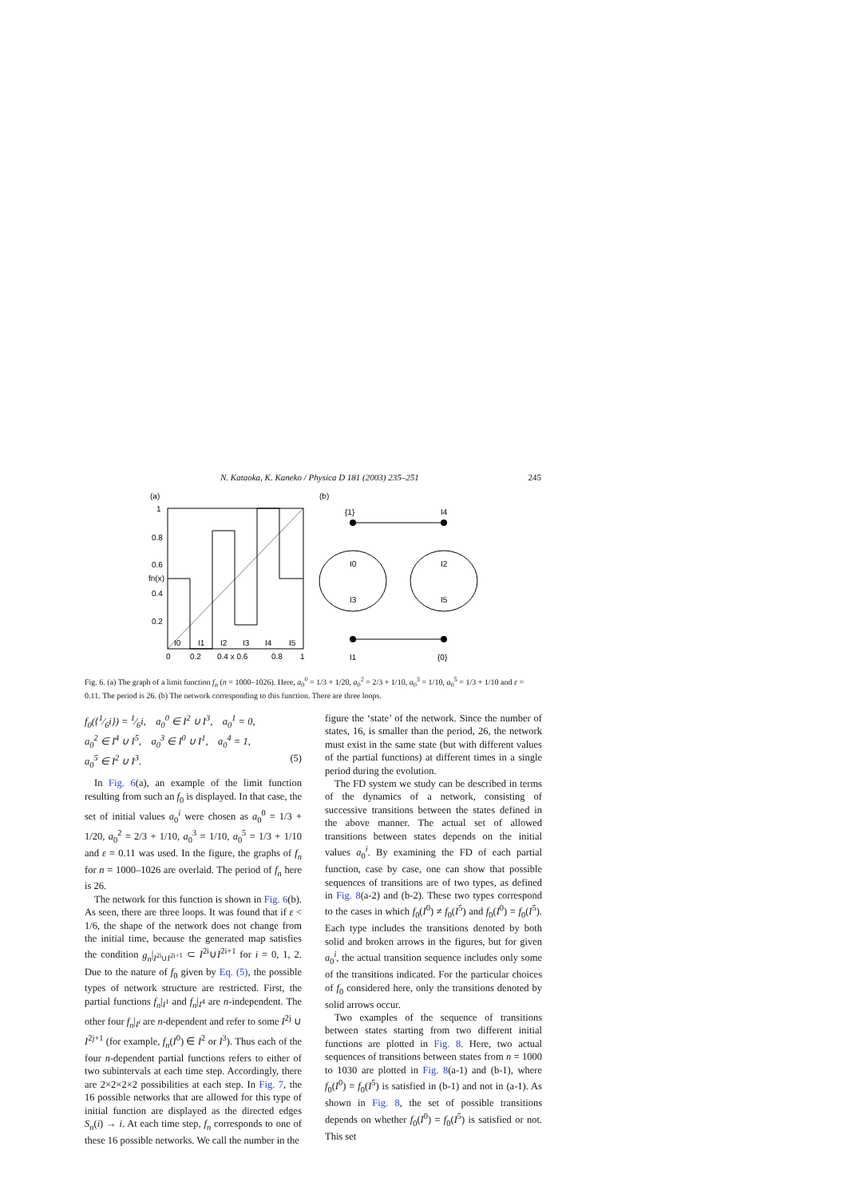N. Kataoka, K. Kaneko / Physica D 181 (2003) 235–251 245
(a)
(b)
1
0.8
0.6
fn(x)
0.4
0.2
0
0.2
0.4 x 0.6
0.8
1
I0
I1
I2
I3
I4
I5
{1}
I4
I0
I2
I3
I5
I1
{0}
Fig. 6. (a) The graph of a limit function f<sub>n</sub> (n = 1000–1026). Here, a<sub>0</sub><sup>0</sup> = 1/3 + 1/20, a<sub>0</sub><sup>2</sup> = 2/3 + 1/10, a<sub>0</sub><sup>3</sup> = 1/10, a<sub>0</sub><sup>5</sup> = 1/3 + 1/10 and ε = 0.11. The period is 26. (b) The network corresponding to this function. There are three loops.
f<sub>0</sub>({1⁄6i}) = 1⁄6i, a<sub>0</sub><sup>0</sup> ∈ I<sup>2</sup> ∪ I<sup>3</sup>, a<sub>0</sub><sup>1</sup> = 0,
a<sub>0</sub><sup>2</sup> ∈ I<sup>4</sup> ∪ I<sup>5</sup>, a<sub>0</sub><sup>3</sup> ∈ I<sup>0</sup> ∪ I<sup>1</sup>, a<sub>0</sub><sup>4</sup> = 1,
a<sub>0</sub><sup>5</sup> ∈ I<sup>2</sup> ∪ I<sup>3</sup>. (5)
In Fig. 6(a), an example of the limit function resulting from such an f<sub>0</sub> is displayed. In that case, the set of initial values a<sub>0</sub><sup>i</sup> were chosen as a<sub>0</sub><sup>0</sup> = 1/3 + 1/20, a<sub>0</sub><sup>2</sup> = 2/3 + 1/10, a<sub>0</sub><sup>3</sup> = 1/10, a<sub>0</sub><sup>5</sup> = 1/3 + 1/10 and ε = 0.11 was used. In the figure, the graphs of f<sub>n</sub> for n = 1000–1026 are overlaid. The period of f<sub>n</sub> here is 26.
The network for this function is shown in Fig. 6(b). As seen, there are three loops. It was found that if ε < 1/6, the shape of the network does not change from the initial time, because the generated map satisfies the condition g<sub>n</sub>|<sub>I<sup>2i</sup>∪I<sup>2i+1</sup></sub> ⊂ I<sup>2i</sup>∪I<sup>2i+1</sup> for i = 0, 1, 2. Due to the nature of f<sub>0</sub> given by Eq. (5), the possible types of network structure are restricted. First, the partial functions f<sub>n</sub>|<sub>I<sup>1</sup></sub> and f<sub>n</sub>|<sub>I<sup>4</sup></sub> are n-independent. The other four f<sub>n</sub>|<sub>I<sup>i</sup></sub> are n-dependent and refer to some I<sup>2j</sup> ∪ I<sup>2j+1</sup> (for example, f<sub>n</sub>(I<sup>0</sup>) ∈ I<sup>2</sup> or I<sup>3</sup>). Thus each of the four n-dependent partial functions refers to either of two subintervals at each time step. Accordingly, there are 2×2×2×2 possibilities at each step. In Fig. 7, the 16 possible networks that are allowed for this type of initial function are displayed as the directed edges S<sub>n</sub>(i) → i. At each time step, f<sub>n</sub> corresponds to one of these 16 possible networks. We call the number in the
figure the ‘state’ of the network. Since the number of states, 16, is smaller than the period, 26, the network must exist in the same state (but with different values of the partial functions) at different times in a single period during the evolution.
The FD system we study can be described in terms of the dynamics of a network, consisting of successive transitions between the states defined in the above manner. The actual set of allowed transitions between states depends on the initial values a<sub>0</sub><sup>i</sup>. By examining the FD of each partial function, case by case, one can show that possible sequences of transitions are of two types, as defined in Fig. 8(a-2) and (b-2). These two types correspond to the cases in which f<sub>0</sub>(I<sup>0</sup>) ≠ f<sub>0</sub>(I<sup>5</sup>) and f<sub>0</sub>(I<sup>0</sup>) = f<sub>0</sub>(I<sup>5</sup>). Each type includes the transitions denoted by both solid and broken arrows in the figures, but for given a<sub>0</sub><sup>i</sup>, the actual transition sequence includes only some of the transitions indicated. For the particular choices of f<sub>0</sub> considered here, only the transitions denoted by solid arrows occur.
Two examples of the sequence of transitions between states starting from two different initial functions are plotted in Fig. 8. Here, two actual sequences of transitions between states from n = 1000 to 1030 are plotted in Fig. 8(a-1) and (b-1), where f<sub>0</sub>(I<sup>0</sup>) = f<sub>0</sub>(I<sup>5</sup>) is satisfied in (b-1) and not in (a-1). As shown in Fig. 8, the set of possible transitions depends on whether f<sub>0</sub>(I<sup>0</sup>) = f<sub>0</sub>(I<sup>5</sup>) is satisfied or not. This set